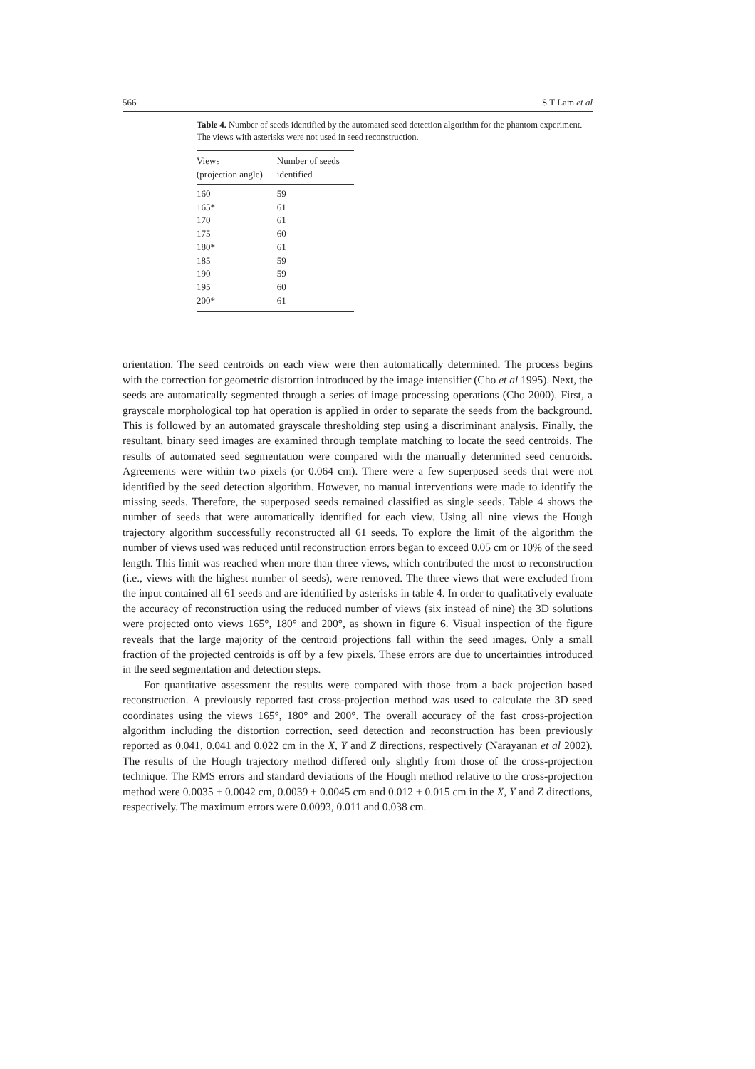566 S T Lam et al
Table 4. Number of seeds identified by the automated seed detection algorithm for the phantom experiment. The views with asterisks were not used in seed reconstruction.
| Views (projection angle) | Number of seeds identified |
| --- | --- |
| 160 | 59 |
| 165* | 61 |
| 170 | 61 |
| 175 | 60 |
| 180* | 61 |
| 185 | 59 |
| 190 | 59 |
| 195 | 60 |
| 200* | 61 |
orientation. The seed centroids on each view were then automatically determined. The process begins with the correction for geometric distortion introduced by the image intensifier (Cho et al 1995). Next, the seeds are automatically segmented through a series of image processing operations (Cho 2000). First, a grayscale morphological top hat operation is applied in order to separate the seeds from the background. This is followed by an automated grayscale thresholding step using a discriminant analysis. Finally, the resultant, binary seed images are examined through template matching to locate the seed centroids. The results of automated seed segmentation were compared with the manually determined seed centroids. Agreements were within two pixels (or 0.064 cm). There were a few superposed seeds that were not identified by the seed detection algorithm. However, no manual interventions were made to identify the missing seeds. Therefore, the superposed seeds remained classified as single seeds. Table 4 shows the number of seeds that were automatically identified for each view. Using all nine views the Hough trajectory algorithm successfully reconstructed all 61 seeds. To explore the limit of the algorithm the number of views used was reduced until reconstruction errors began to exceed 0.05 cm or 10% of the seed length. This limit was reached when more than three views, which contributed the most to reconstruction (i.e., views with the highest number of seeds), were removed. The three views that were excluded from the input contained all 61 seeds and are identified by asterisks in table 4. In order to qualitatively evaluate the accuracy of reconstruction using the reduced number of views (six instead of nine) the 3D solutions were projected onto views 165°, 180° and 200°, as shown in figure 6. Visual inspection of the figure reveals that the large majority of the centroid projections fall within the seed images. Only a small fraction of the projected centroids is off by a few pixels. These errors are due to uncertainties introduced in the seed segmentation and detection steps.
For quantitative assessment the results were compared with those from a back projection based reconstruction. A previously reported fast cross-projection method was used to calculate the 3D seed coordinates using the views 165°, 180° and 200°. The overall accuracy of the fast cross-projection algorithm including the distortion correction, seed detection and reconstruction has been previously reported as 0.041, 0.041 and 0.022 cm in the X, Y and Z directions, respectively (Narayanan et al 2002). The results of the Hough trajectory method differed only slightly from those of the cross-projection technique. The RMS errors and standard deviations of the Hough method relative to the cross-projection method were 0.0035 ± 0.0042 cm, 0.0039 ± 0.0045 cm and 0.012 ± 0.015 cm in the X, Y and Z directions, respectively. The maximum errors were 0.0093, 0.011 and 0.038 cm.